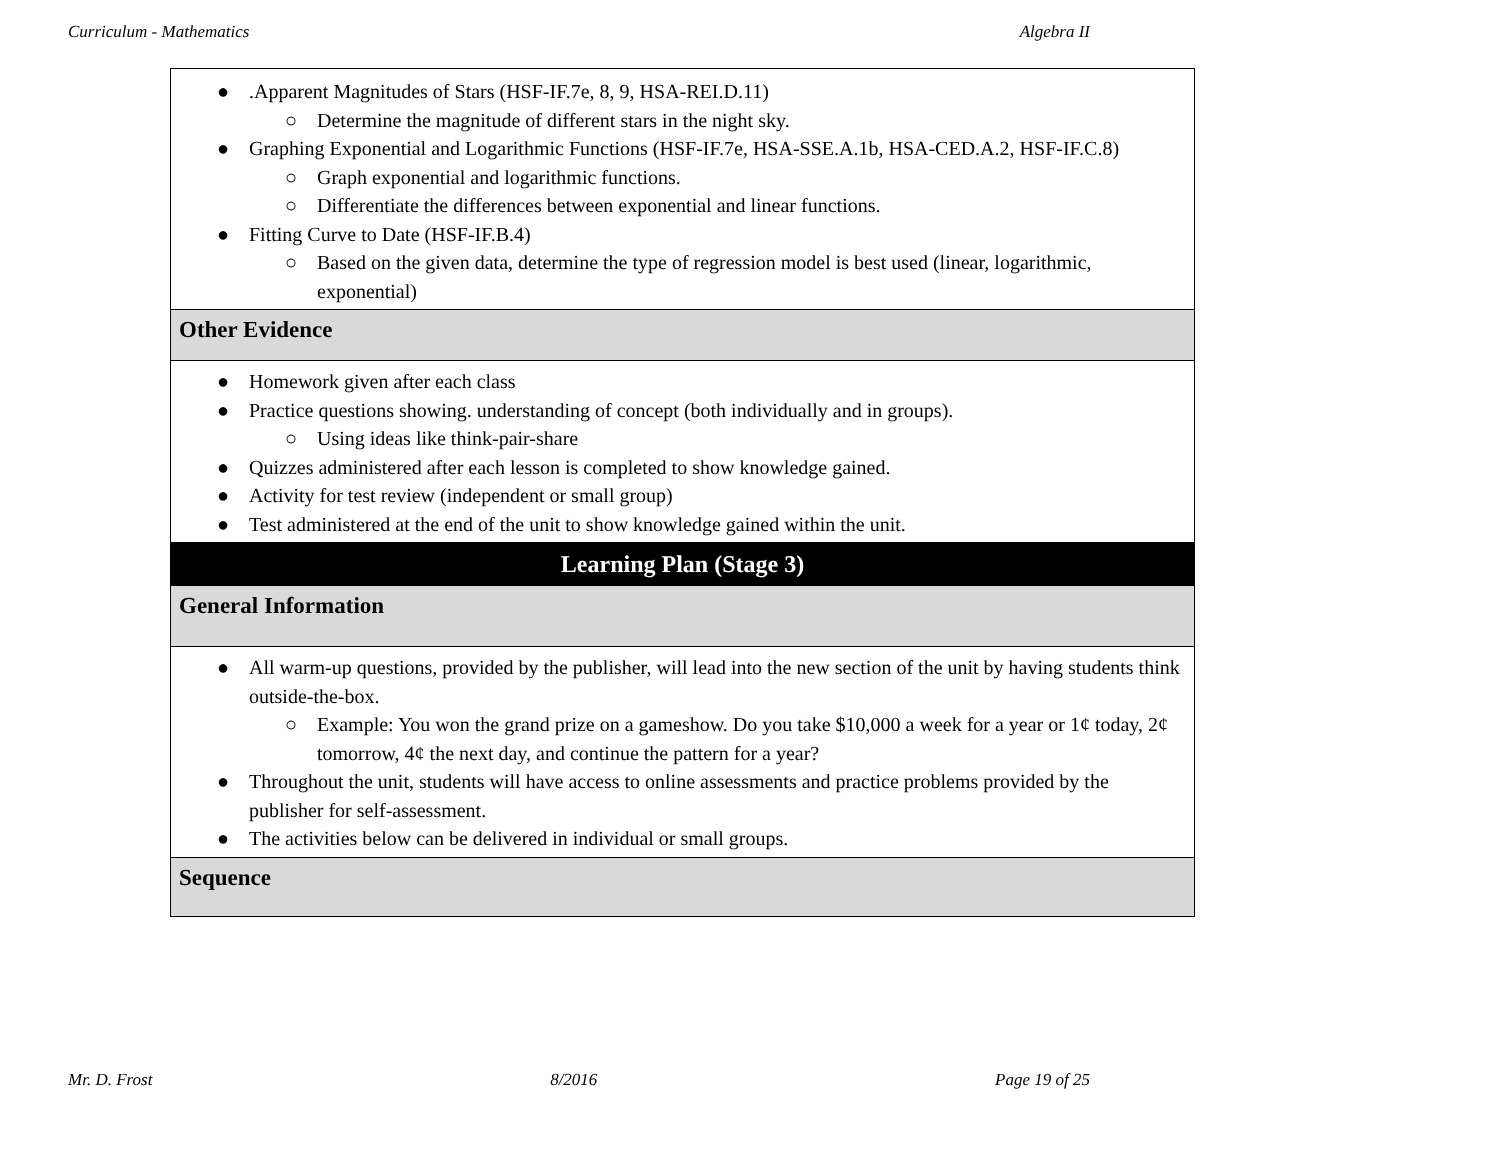Curriculum - Mathematics Algebra II
| ● .Apparent Magnitudes of Stars (HSF-IF.7e, 8, 9, HSA-REI.D.11) ○ Determine the magnitude of different stars in the night sky. ● Graphing Exponential and Logarithmic Functions (HSF-IF.7e, HSA-SSE.A.1b, HSA-CED.A.2, HSF-IF.C.8) ○ Graph exponential and logarithmic functions. ○ Differentiate the differences between exponential and linear functions. ● Fitting Curve to Date (HSF-IF.B.4) ○ Based on the given data, determine the type of regression model is best used (linear, logarithmic, exponential) |
| Other Evidence |
| ● Homework given after each class ● Practice questions showing. understanding of concept (both individually and in groups). ○ Using ideas like think-pair-share ● Quizzes administered after each lesson is completed to show knowledge gained. ● Activity for test review (independent or small group) ● Test administered at the end of the unit to show knowledge gained within the unit. |
| Learning Plan (Stage 3) |
| General Information |
| ● All warm-up questions, provided by the publisher, will lead into the new section of the unit by having students think outside-the-box. ○ Example: You won the grand prize on a gameshow. Do you take $10,000 a week for a year or 1¢ today, 2¢ tomorrow, 4¢ the next day, and continue the pattern for a year? ● Throughout the unit, students will have access to online assessments and practice problems provided by the publisher for self-assessment. ● The activities below can be delivered in individual or small groups. |
| Sequence |
Mr. D. Frost 8/2016 Page 19 of 25